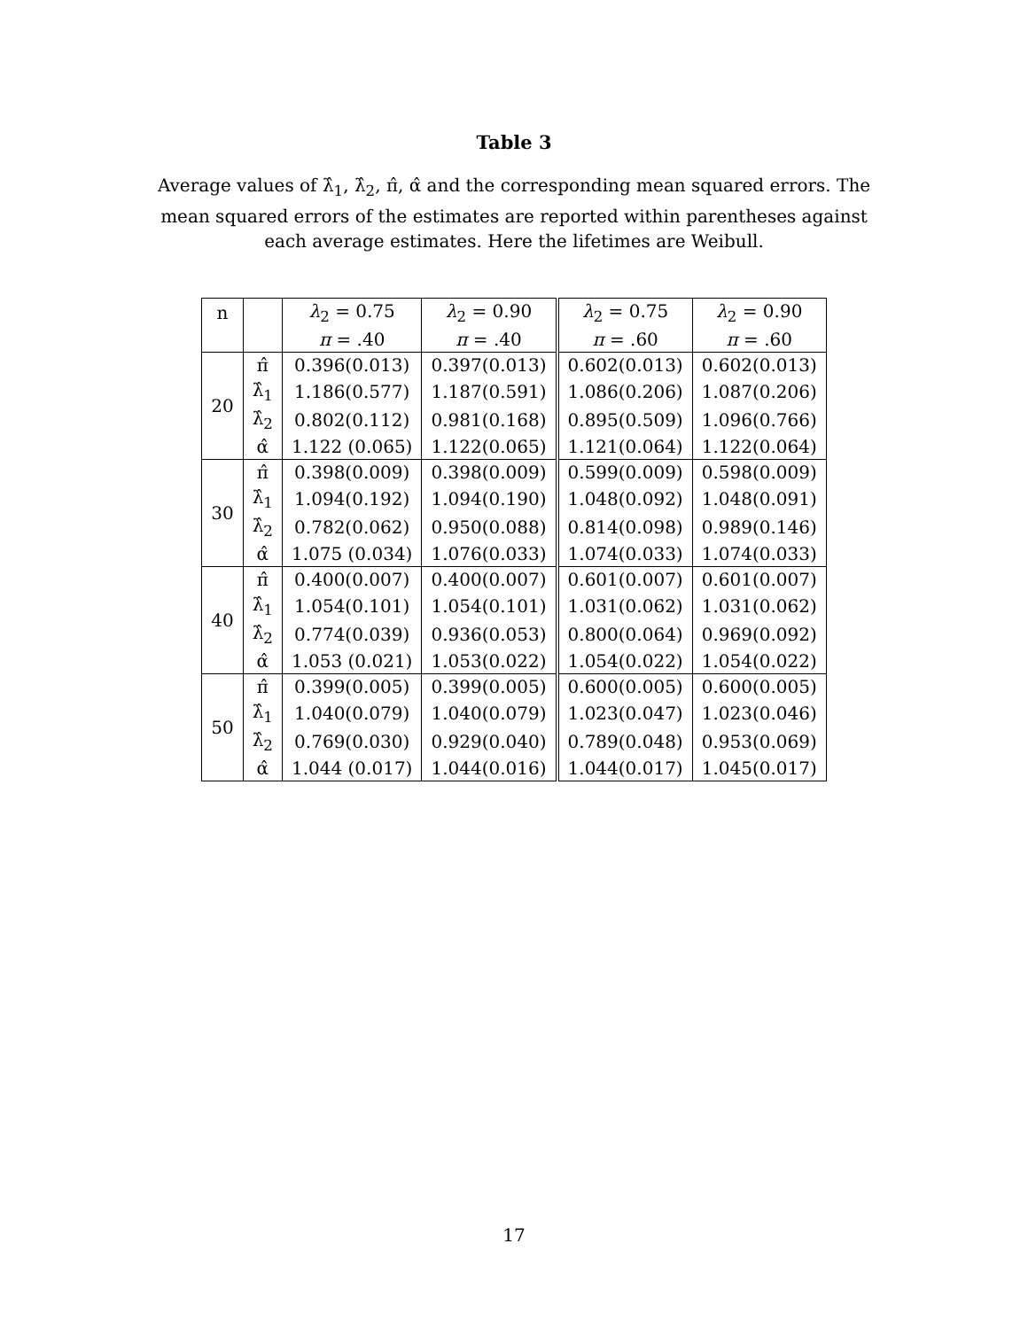Table 3
Average values of λ̂<sub>1</sub>, λ̂<sub>2</sub>, π̂, α̂ and the corresponding mean squared errors. The mean squared errors of the estimates are reported within parentheses against each average estimates. Here the lifetimes are Weibull.
| n | | λ<sub>2</sub> = 0.75 | λ<sub>2</sub> = 0.90 | λ<sub>2</sub> = 0.75 | λ<sub>2</sub> = 0.90 |
| --- | --- | --- | --- | --- | --- |
| | | π = .40 | π = .40 | π = .60 | π = .60 |
| 20 | π̂ | 0.396(0.013) | 0.397(0.013) | 0.602(0.013) | 0.602(0.013) |
| | λ̂<sub>1</sub> | 1.186(0.577) | 1.187(0.591) | 1.086(0.206) | 1.087(0.206) |
| | λ̂<sub>2</sub> | 0.802(0.112) | 0.981(0.168) | 0.895(0.509) | 1.096(0.766) |
| | α̂ | 1.122 (0.065) | 1.122(0.065) | 1.121(0.064) | 1.122(0.064) |
| 30 | π̂ | 0.398(0.009) | 0.398(0.009) | 0.599(0.009) | 0.598(0.009) |
| | λ̂<sub>1</sub> | 1.094(0.192) | 1.094(0.190) | 1.048(0.092) | 1.048(0.091) |
| | λ̂<sub>2</sub> | 0.782(0.062) | 0.950(0.088) | 0.814(0.098) | 0.989(0.146) |
| | α̂ | 1.075 (0.034) | 1.076(0.033) | 1.074(0.033) | 1.074(0.033) |
| 40 | π̂ | 0.400(0.007) | 0.400(0.007) | 0.601(0.007) | 0.601(0.007) |
| | λ̂<sub>1</sub> | 1.054(0.101) | 1.054(0.101) | 1.031(0.062) | 1.031(0.062) |
| | λ̂<sub>2</sub> | 0.774(0.039) | 0.936(0.053) | 0.800(0.064) | 0.969(0.092) |
| | α̂ | 1.053 (0.021) | 1.053(0.022) | 1.054(0.022) | 1.054(0.022) |
| 50 | π̂ | 0.399(0.005) | 0.399(0.005) | 0.600(0.005) | 0.600(0.005) |
| | λ̂<sub>1</sub> | 1.040(0.079) | 1.040(0.079) | 1.023(0.047) | 1.023(0.046) |
| | λ̂<sub>2</sub> | 0.769(0.030) | 0.929(0.040) | 0.789(0.048) | 0.953(0.069) |
| | α̂ | 1.044 (0.017) | 1.044(0.016) | 1.044(0.017) | 1.045(0.017) |
17